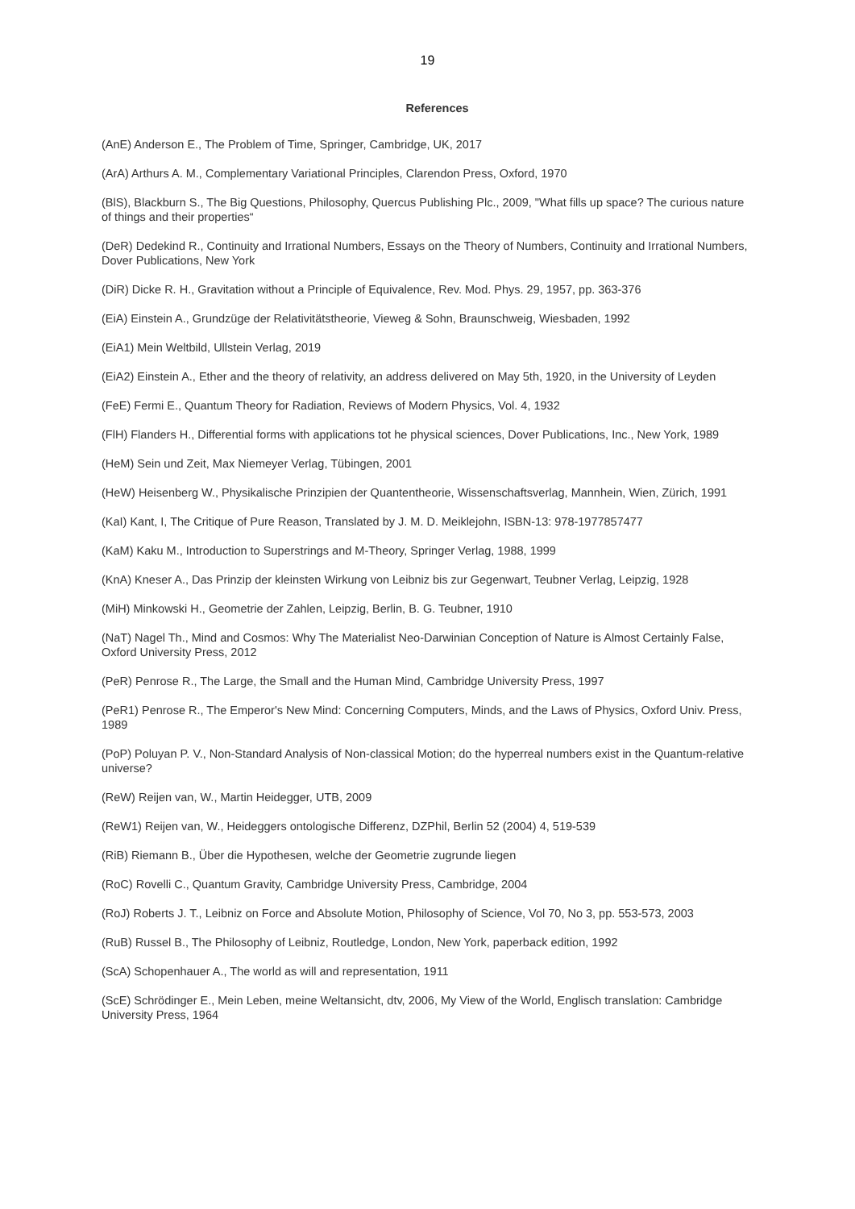19
References
(AnE) Anderson E., The Problem of Time, Springer, Cambridge, UK, 2017
(ArA) Arthurs A. M., Complementary Variational Principles, Clarendon Press, Oxford, 1970
(BlS), Blackburn S., The Big Questions, Philosophy, Quercus Publishing Plc., 2009, "What fills up space? The curious nature of things and their properties“
(DeR) Dedekind R., Continuity and Irrational Numbers, Essays on the Theory of Numbers, Continuity and Irrational Numbers, Dover Publications, New York
(DiR) Dicke R. H., Gravitation without a Principle of Equivalence, Rev. Mod. Phys. 29, 1957, pp. 363-376
(EiA) Einstein A., Grundzüge der Relativitätstheorie, Vieweg & Sohn, Braunschweig, Wiesbaden, 1992
(EiA1) Mein Weltbild, Ullstein Verlag, 2019
(EiA2) Einstein A., Ether and the theory of relativity, an address delivered on May 5th, 1920, in the University of Leyden
(FeE) Fermi E., Quantum Theory for Radiation, Reviews of Modern Physics, Vol. 4, 1932
(FlH) Flanders H., Differential forms with applications tot he physical sciences, Dover Publications, Inc., New York, 1989
(HeM) Sein und Zeit, Max Niemeyer Verlag, Tübingen, 2001
(HeW) Heisenberg W., Physikalische Prinzipien der Quantentheorie, Wissenschaftsverlag, Mannhein, Wien, Zürich, 1991
(KaI) Kant, I, The Critique of Pure Reason, Translated by J. M. D. Meiklejohn, ISBN-13: 978-1977857477
(KaM) Kaku M., Introduction to Superstrings and M-Theory, Springer Verlag, 1988, 1999
(KnA) Kneser A., Das Prinzip der kleinsten Wirkung von Leibniz bis zur Gegenwart, Teubner Verlag, Leipzig, 1928
(MiH) Minkowski H., Geometrie der Zahlen, Leipzig, Berlin, B. G. Teubner, 1910
(NaT) Nagel Th., Mind and Cosmos: Why The Materialist Neo-Darwinian Conception of Nature is Almost Certainly False, Oxford University Press, 2012
(PeR) Penrose R., The Large, the Small and the Human Mind, Cambridge University Press, 1997
(PeR1) Penrose R., The Emperor's New Mind: Concerning Computers, Minds, and the Laws of Physics, Oxford Univ. Press, 1989
(PoP) Poluyan P. V., Non-Standard Analysis of Non-classical Motion; do the hyperreal numbers exist in the Quantum-relative universe?
(ReW) Reijen van, W., Martin Heidegger, UTB, 2009
(ReW1) Reijen van, W., Heideggers ontologische Differenz, DZPhil, Berlin 52 (2004) 4, 519-539
(RiB) Riemann B., Über die Hypothesen, welche der Geometrie zugrunde liegen
(RoC) Rovelli C., Quantum Gravity, Cambridge University Press, Cambridge, 2004
(RoJ) Roberts J. T., Leibniz on Force and Absolute Motion, Philosophy of Science, Vol 70, No 3, pp. 553-573, 2003
(RuB) Russel B., The Philosophy of Leibniz, Routledge, London, New York, paperback edition, 1992
(ScA) Schopenhauer A., The world as will and representation, 1911
(ScE) Schrödinger E., Mein Leben, meine Weltansicht, dtv, 2006, My View of the World, Englisch translation: Cambridge University Press, 1964